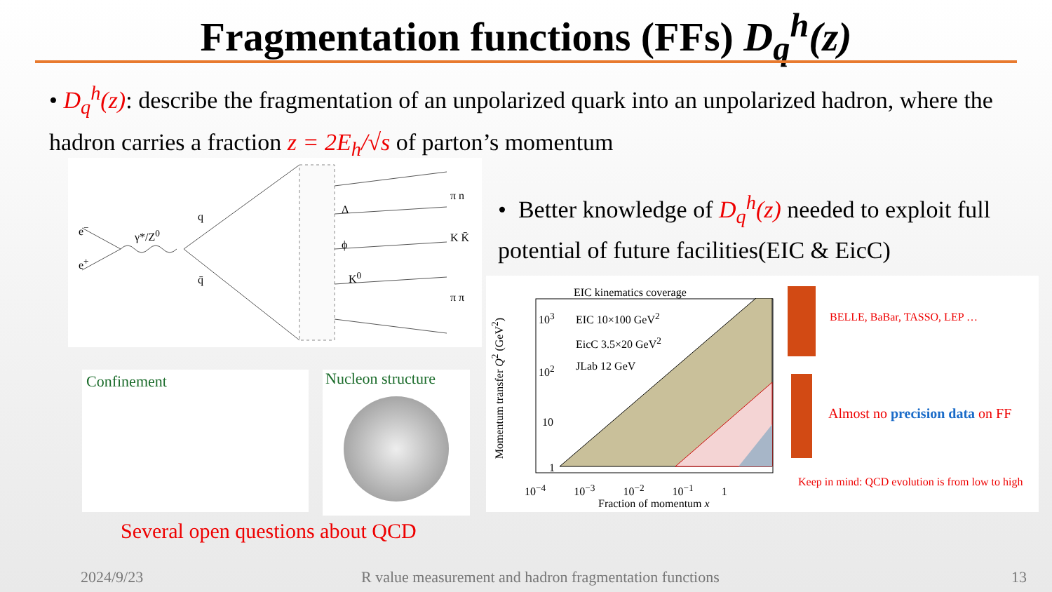Fragmentation functions (FFs) D<sub>q</sub><sup>h</sup>(z)
• D<sub>q</sub><sup>h</sup>(z): describe the fragmentation of an unpolarized quark into an unpolarized hadron, where the hadron carries a fraction z = 2E<sub>h</sub>/√s of parton’s momentum
e<sup>−</sup>
e<sup>+</sup>
γ*/Z<sup>0</sup>
q
q̄
Δ
ϕ
K<sup>0</sup>
π n
K K̄
π π
• Better knowledge of D<sub>q</sub><sup>h</sup>(z) needed to exploit full potential of future facilities(EIC & EicC)
Confinement Nucleon structure
Several open questions about QCD
EIC kinematics coverage
EIC 10×100 GeV<sup>2</sup>
EicC 3.5×20 GeV<sup>2</sup>
JLab 12 GeV
10<sup>3</sup>
10<sup>2</sup>
10
1
10<sup>−4</sup> 10<sup>−3</sup> 10<sup>−2</sup> 10<sup>−1</sup> 1
Fraction of momentum x
Momentum transfer Q<sup>2</sup> (GeV<sup>2</sup>)
BELLE, BaBar, TASSO, LEP …
Almost no precision data on FF
Keep in mind: QCD evolution is from low to high
2024/9/23
R value measurement and hadron fragmentation functions
13